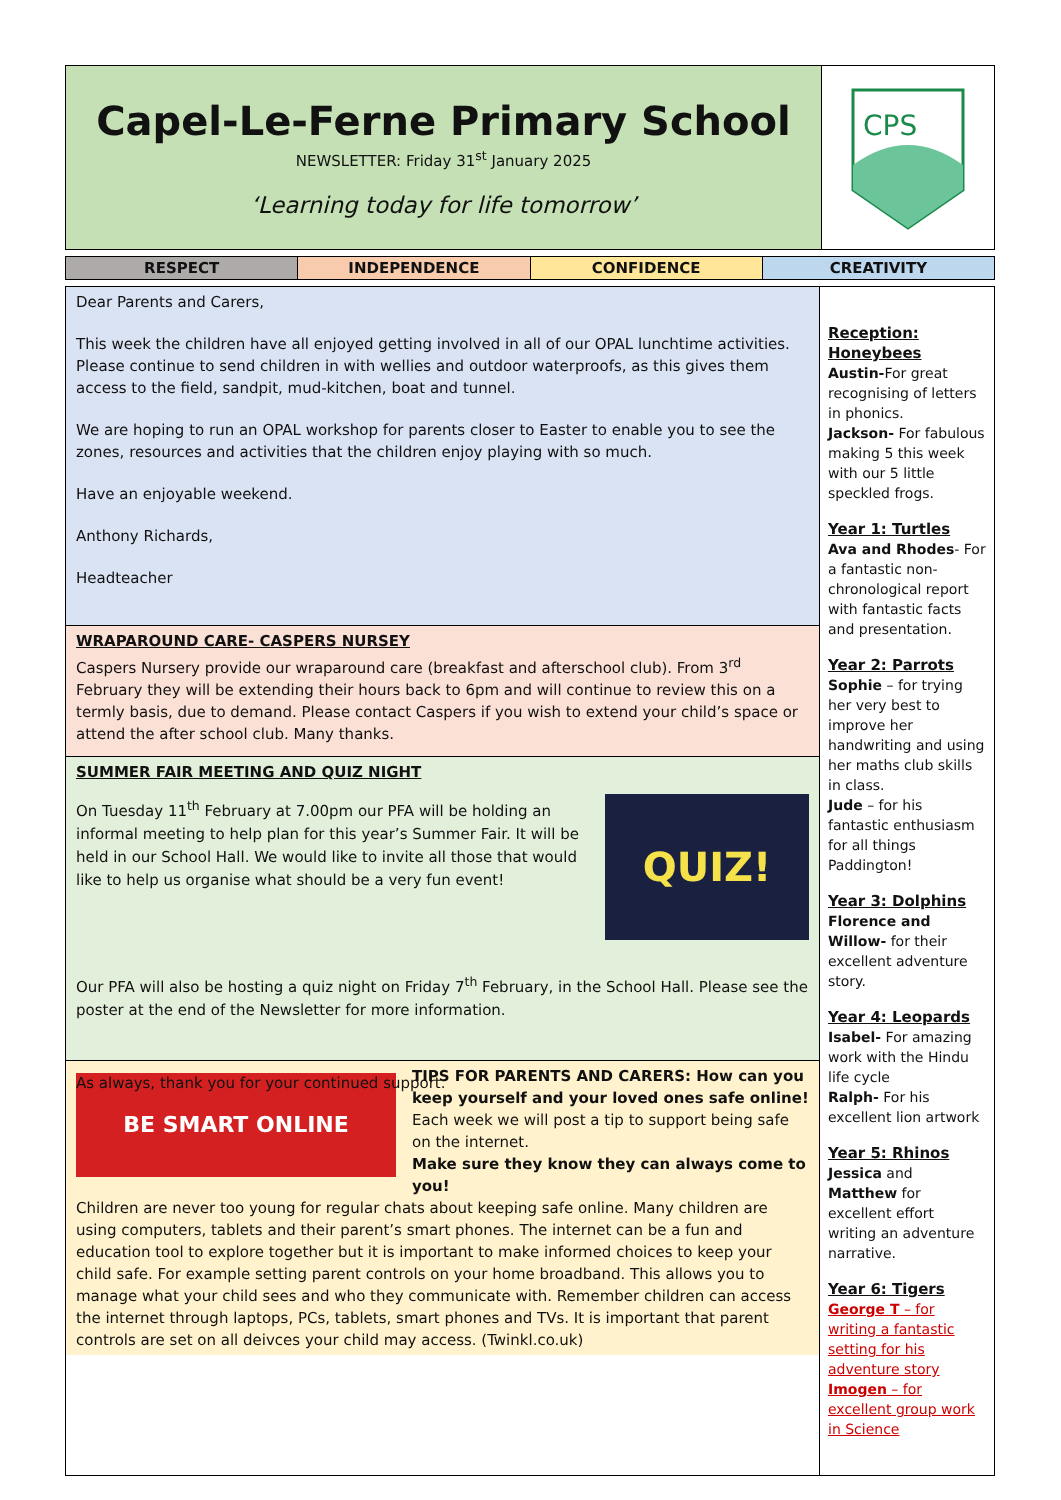Capel-Le-Ferne Primary School
NEWSLETTER: Friday 31<sup>st</sup> January 2025
‘Learning today for life tomorrow’
CPS
RESPECT INDEPENDENCE CONFIDENCE CREATIVITY
Dear Parents and Carers,
This week the children have all enjoyed getting involved in all of our OPAL lunchtime activities. Please continue to send children in with wellies and outdoor waterproofs, as this gives them access to the field, sandpit, mud-kitchen, boat and tunnel.
We are hoping to run an OPAL workshop for parents closer to Easter to enable you to see the zones, resources and activities that the children enjoy playing with so much.
Have an enjoyable weekend.
Anthony Richards,
Headteacher
WRAPAROUND CARE- CASPERS NURSEY
Caspers Nursery provide our wraparound care (breakfast and afterschool club). From 3<sup>rd</sup> February they will be extending their hours back to 6pm and will continue to review this on a termly basis, due to demand. Please contact Caspers if you wish to extend your child’s space or attend the after school club. Many thanks.
SUMMER FAIR MEETING AND QUIZ NIGHT
On Tuesday 11<sup>th</sup> February at 7.00pm our PFA will be holding an informal meeting to help plan for this year’s Summer Fair. It will be held in our School Hall. We would like to invite all those that would like to help us organise what should be a very fun event!
QUIZ!
Our PFA will also be hosting a quiz night on Friday 7<sup>th</sup> February, in the School Hall. Please see the poster at the end of the Newsletter for more information.
As always, thank you for your continued support.
BE SMART ONLINE
TIPS FOR PARENTS AND CARERS: How can you keep yourself and your loved ones safe online!
Each week we will post a tip to support being safe on the internet.
Make sure they know they can always come to you!
Children are never too young for regular chats about keeping safe online. Many children are using computers, tablets and their parent’s smart phones. The internet can be a fun and education tool to explore together but it is important to make informed choices to keep your child safe. For example setting parent controls on your home broadband. This allows you to manage what your child sees and who they communicate with. Remember children can access the internet through laptops, PCs, tablets, smart phones and TVs. It is important that parent controls are set on all deivces your child may access. (Twinkl.co.uk)
Reception: Honeybees
Austin-For great recognising of letters in phonics.
Jackson- For fabulous making 5 this week with our 5 little speckled frogs.
Year 1: Turtles
Ava and Rhodes- For a fantastic non-chronological report with fantastic facts and presentation.
Year 2: Parrots
Sophie – for trying her very best to improve her handwriting and using her maths club skills in class.
Jude – for his fantastic enthusiasm for all things Paddington!
Year 3: Dolphins
Florence and Willow- for their excellent adventure story.
Year 4: Leopards
Isabel- For amazing work with the Hindu life cycle
Ralph- For his excellent lion artwork
Year 5: Rhinos
Jessica and Matthew for excellent effort writing an adventure narrative.
Year 6: Tigers
George T – for writing a fantastic setting for his adventure story
Imogen – for excellent group work in Science